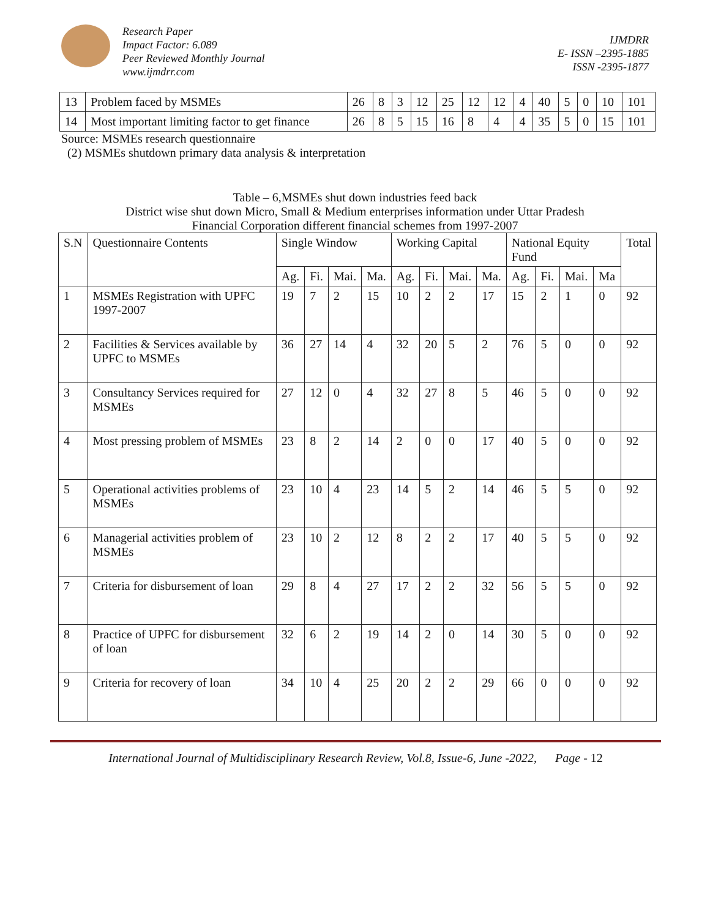Research Paper
Impact Factor: 6.089
Peer Reviewed Monthly Journal
www.ijmdrr.com
IJMDRR
E- ISSN –2395-1885
ISSN -2395-1877
| 13 | Problem faced by MSMEs | 26 | 8 | 3 | 12 | 25 | 12 | 12 | 4 | 40 | 5 | 0 | 10 | 101 |
| 14 | Most important limiting factor to get finance | 26 | 8 | 5 | 15 | 16 | 8 | 4 | 4 | 35 | 5 | 0 | 15 | 101 |
Source: MSMEs research questionnaire
(2) MSMEs shutdown primary data analysis & interpretation
Table – 6,MSMEs shut down industries feed back
District wise shut down Micro, Small & Medium enterprises information under Uttar Pradesh
Financial Corporation different financial schemes from 1997-2007
| S.N | Questionnaire Contents | Single Window | | | | Working Capital | | | | National Equity Fund | | | | Total |
| --- | --- | --- | --- | --- | --- | --- | --- | --- | --- | --- | --- | --- | --- | --- |
| | | Ag. | Fi. | Mai. | Ma. | Ag. | Fi. | Mai. | Ma. | Ag. | Fi. | Mai. | Ma | |
| 1 | MSMEs Registration with UPFC 1997-2007 | 19 | 7 | 2 | 15 | 10 | 2 | 2 | 17 | 15 | 2 | 1 | 0 | 92 |
| 2 | Facilities & Services available by UPFC to MSMEs | 36 | 27 | 14 | 4 | 32 | 20 | 5 | 2 | 76 | 5 | 0 | 0 | 92 |
| 3 | Consultancy Services required for MSMEs | 27 | 12 | 0 | 4 | 32 | 27 | 8 | 5 | 46 | 5 | 0 | 0 | 92 |
| 4 | Most pressing problem of MSMEs | 23 | 8 | 2 | 14 | 2 | 0 | 0 | 17 | 40 | 5 | 0 | 0 | 92 |
| 5 | Operational activities problems of MSMEs | 23 | 10 | 4 | 23 | 14 | 5 | 2 | 14 | 46 | 5 | 5 | 0 | 92 |
| 6 | Managerial activities problem of MSMEs | 23 | 10 | 2 | 12 | 8 | 2 | 2 | 17 | 40 | 5 | 5 | 0 | 92 |
| 7 | Criteria for disbursement of loan | 29 | 8 | 4 | 27 | 17 | 2 | 2 | 32 | 56 | 5 | 5 | 0 | 92 |
| 8 | Practice of UPFC for disbursement of loan | 32 | 6 | 2 | 19 | 14 | 2 | 0 | 14 | 30 | 5 | 0 | 0 | 92 |
| 9 | Criteria for recovery of loan | 34 | 10 | 4 | 25 | 20 | 2 | 2 | 29 | 66 | 0 | 0 | 0 | 92 |
International Journal of Multidisciplinary Research Review, Vol.8, Issue-6, June -2022, Page - 12